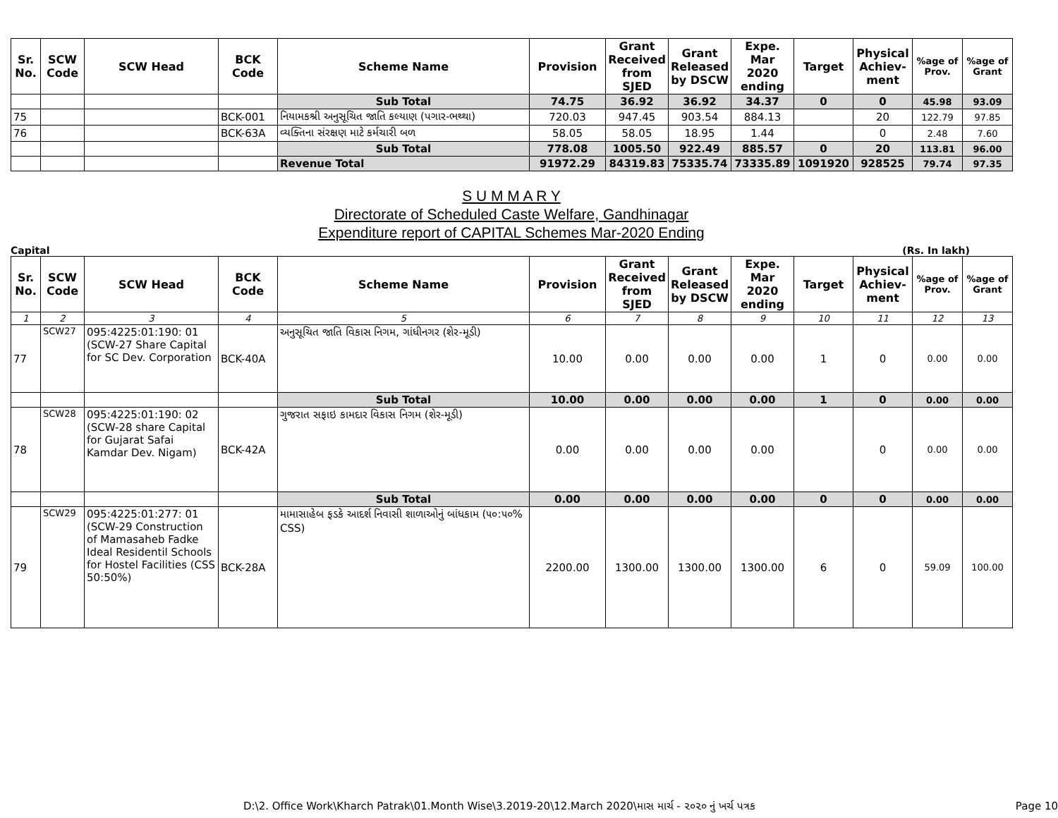| Sr. No. | SCW Code | SCW Head | BCK Code | Scheme Name | Provision | Grant Received from SJED | Grant Released by DSCW | Expe. Mar 2020 ending | Target | Physical Achiev-ment | %age of Prov. | %age of Grant |
| --- | --- | --- | --- | --- | --- | --- | --- | --- | --- | --- | --- | --- |
| | | | | Sub Total | 74.75 | 36.92 | 36.92 | 34.37 | 0 | 0 | 45.98 | 93.09 |
| 75 | | | BCK-001 | નિયામકશ્રી અનુસૂચિત જાતિ કલ્યાણ (પગાર-ભથ્થા) | 720.03 | 947.45 | 903.54 | 884.13 | | 20 | 122.79 | 97.85 |
| 76 | | | BCK-63A | વ્યક્તિના સંરક્ષણ માટે કર્મચારી બળ | 58.05 | 58.05 | 18.95 | 1.44 | | 0 | 2.48 | 7.60 |
| | | | | Sub Total | 778.08 | 1005.50 | 922.49 | 885.57 | 0 | 20 | 113.81 | 96.00 |
| | | | | Revenue Total | 91972.29 | 84319.83 | 75335.74 | 73335.89 | 1091920 | 928525 | 79.74 | 97.35 |
S U M M A R Y
Directorate of Scheduled Caste Welfare, Gandhinagar
Expenditure report of CAPITAL Schemes Mar-2020 Ending
Capital (Rs. In lakh)
| Sr. No. | SCW Code | SCW Head | BCK Code | Scheme Name | Provision | Grant Received from SJED | Grant Released by DSCW | Expe. Mar 2020 ending | Target | Physical Achiev-ment | %age of Prov. | %age of Grant |
| --- | --- | --- | --- | --- | --- | --- | --- | --- | --- | --- | --- | --- |
| 1 | 2 | 3 | 4 | 5 | 6 | 7 | 8 | 9 | 10 | 11 | 12 | 13 |
| 77 | SCW27 | 095:4225:01:190: 01 (SCW-27 Share Capital for SC Dev. Corporation | BCK-40A | અનુસૂચિત જાતિ વિકાસ નિગમ, ગાંધીનગર (શેર-મૂડી) | 10.00 | 0.00 | 0.00 | 0.00 | 1 | 0 | 0.00 | 0.00 |
| | | | | Sub Total | 10.00 | 0.00 | 0.00 | 0.00 | 1 | 0 | 0.00 | 0.00 |
| 78 | SCW28 | 095:4225:01:190: 02 (SCW-28 share Capital for Gujarat Safai Kamdar Dev. Nigam) | BCK-42A | ગુજરાત સફાઇ કામદાર વિકાસ નિગમ (શેર-મૂડી) | 0.00 | 0.00 | 0.00 | 0.00 | | 0 | 0.00 | 0.00 |
| | | | | Sub Total | 0.00 | 0.00 | 0.00 | 0.00 | 0 | 0 | 0.00 | 0.00 |
| 79 | SCW29 | 095:4225:01:277: 01 (SCW-29 Construction of Mamasaheb Fadke Ideal Residentil Schools for Hostel Facilities (CSS 50:50%) | BCK-28A | મામાસાહેબ ફડકે આદર્શ નિવાસી શાળાઓનું બાંધકામ (૫૦:૫૦% CSS) | 2200.00 | 1300.00 | 1300.00 | 1300.00 | 6 | 0 | 59.09 | 100.00 |
D:\2. Office Work\Kharch Patrak\01.Month Wise\3.2019-20\12.March 2020\માસ માર્ચ - ૨૦૨૦ નું ખર્ચ પત્રક Page 10